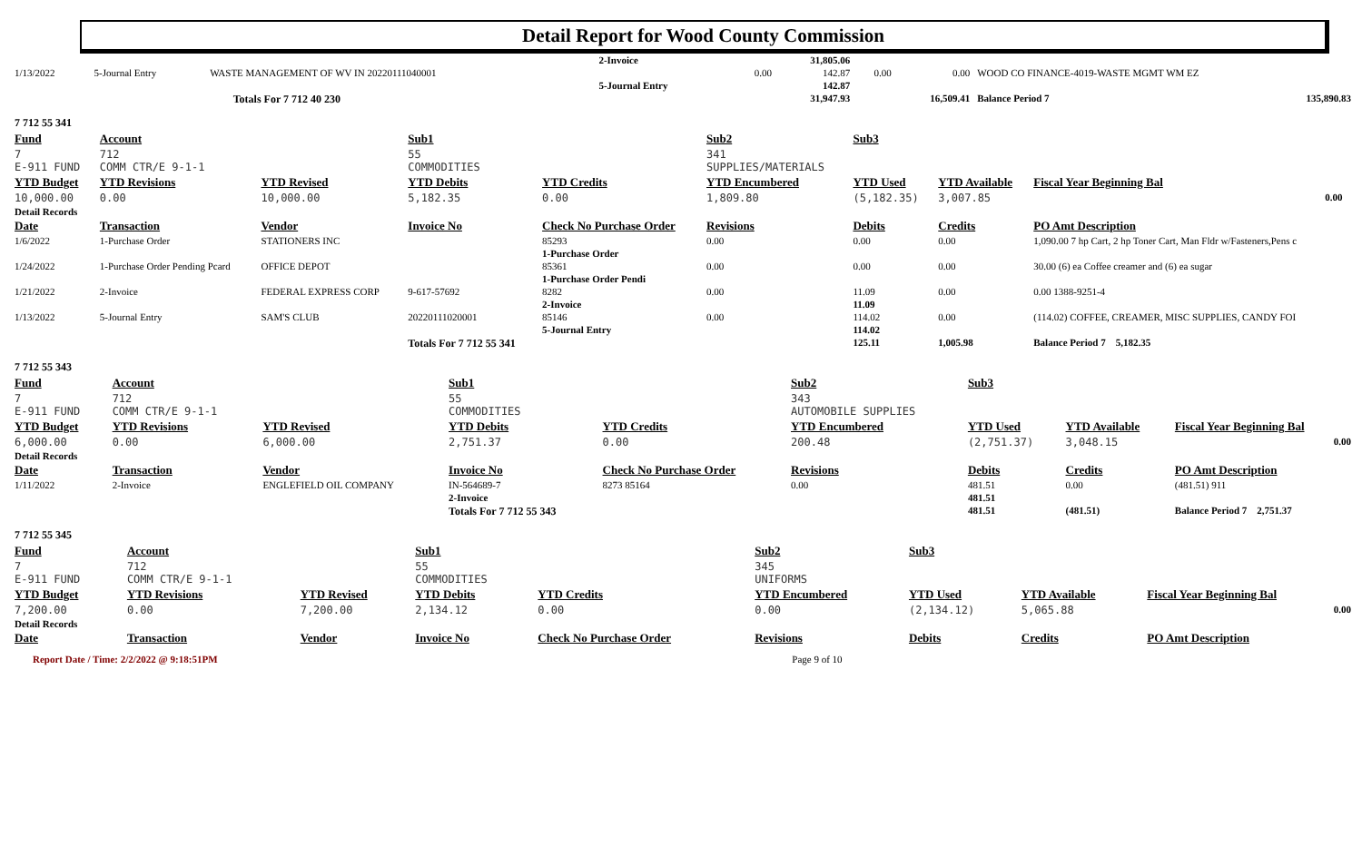Detail Report for Wood County Commission
| | | | | 2-Invoice | | | 31,805.06 | | | | |
| 1/13/2022 | 5-Journal Entry | WASTE MANAGEMENT OF WV IN 20220111040001 | | | | 0.00 | 142.87 | 0.00 | 0.00 | WOOD CO FINANCE-4019-WASTE MGMT WM EZ | |
| | | | | 5-Journal Entry | | | 142.87 | | | | |
| | | | Totals For 7 712 40 230 | | | | 31,947.93 | | 16,509.41 | Balance Period 7 | 135,890.83 |
| 7 712 55 341 | | | | | | | | | |
| Fund | Account | | Sub1 | | Sub2 | Sub3 | | | |
| 7 E-911 FUND | 712 COMM CTR/E 9-1-1 | | 55 COMMODITIES | | 341 SUPPLIES/MATERIALS | | | | |
| YTD Budget | YTD Revisions | YTD Revised | YTD Debits | YTD Credits | YTD Encumbered | YTD Used | YTD Available | Fiscal Year Beginning Bal | |
| 10,000.00 | 0.00 | 10,000.00 | 5,182.35 | 0.00 | 1,809.80 | (5,182.35) | 3,007.85 | 0.00 | |
| Detail Records | | | | | | | | | |
| Date | Transaction | Vendor | Invoice No | Check No Purchase Order | Revisions | Debits | Credits | PO Amt Description | |
| 1/6/2022 | 1-Purchase Order | STATIONERS INC | | 85293 | 0.00 | 0.00 | 0.00 | 1,090.00 7 hp Cart, 2 hp Toner Cart, Man Fldr w/Fasteners,Pens c | |
| | | | | 1-Purchase Order | | | | | |
| 1/24/2022 | 1-Purchase Order Pending Pcard | OFFICE DEPOT | | 85361 | 0.00 | 0.00 | 0.00 | 30.00 (6) ea Coffee creamer and (6) ea sugar | |
| | | | | 1-Purchase Order Pendi | | | | | |
| 1/21/2022 | 2-Invoice | FEDERAL EXPRESS CORP | 9-617-57692 | 8282 | 0.00 | 11.09 | 0.00 | 0.00 1388-9251-4 | |
| | | | | 2-Invoice | | 11.09 | | | |
| 1/13/2022 | 5-Journal Entry | SAM'S CLUB | 20220111020001 | 85146 | 0.00 | 114.02 | 0.00 | (114.02) COFFEE, CREAMER, MISC SUPPLIES, CANDY FOI | |
| | | | | 5-Journal Entry | | 114.02 | | | |
| | | | Totals For 7 712 55 341 | | | 125.11 | 1,005.98 | Balance Period 7 5,182.35 | |
| 7 712 55 343 | | | | | | | | |
| Fund | Account | | Sub1 | | Sub2 | Sub3 | | |
| 7 E-911 FUND | 712 COMM CTR/E 9-1-1 | | 55 COMMODITIES | | 343 AUTOMOBILE SUPPLIES | | | |
| YTD Budget | YTD Revisions | YTD Revised | YTD Debits | YTD Credits | YTD Encumbered | YTD Used | YTD Available | Fiscal Year Beginning Bal |
| 6,000.00 | 0.00 | 6,000.00 | 2,751.37 | 0.00 | 200.48 | (2,751.37) | 3,048.15 | 0.00 |
| Detail Records | | | | | | | | |
| Date | Transaction | Vendor | Invoice No | Check No Purchase Order | Revisions | Debits | Credits | PO Amt Description |
| 1/11/2022 | 2-Invoice | ENGLEFIELD OIL COMPANY | IN-564689-7 | 8273 85164 | 0.00 | 481.51 | 0.00 | (481.51) 911 |
| | | | 2-Invoice | | | 481.51 | | |
| | | | Totals For 7 712 55 343 | | | 481.51 | (481.51) | Balance Period 7 2,751.37 |
| 7 712 55 345 | | | | | | | | |
| Fund | Account | | Sub1 | | Sub2 | Sub3 | | |
| 7 E-911 FUND | 712 COMM CTR/E 9-1-1 | | 55 COMMODITIES | | 345 UNIFORMS | | | |
| YTD Budget | YTD Revisions | YTD Revised | YTD Debits | YTD Credits | YTD Encumbered | YTD Used | YTD Available | Fiscal Year Beginning Bal |
| 7,200.00 | 0.00 | 7,200.00 | 2,134.12 | 0.00 | 0.00 | (2,134.12) | 5,065.88 | 0.00 |
| Detail Records | | | | | | | | |
| Date | Transaction | Vendor | Invoice No | Check No Purchase Order | Revisions | Debits | Credits | PO Amt Description |
Report Date / Time: 2/2/2022 @ 9:18:51PM Page 9 of 10